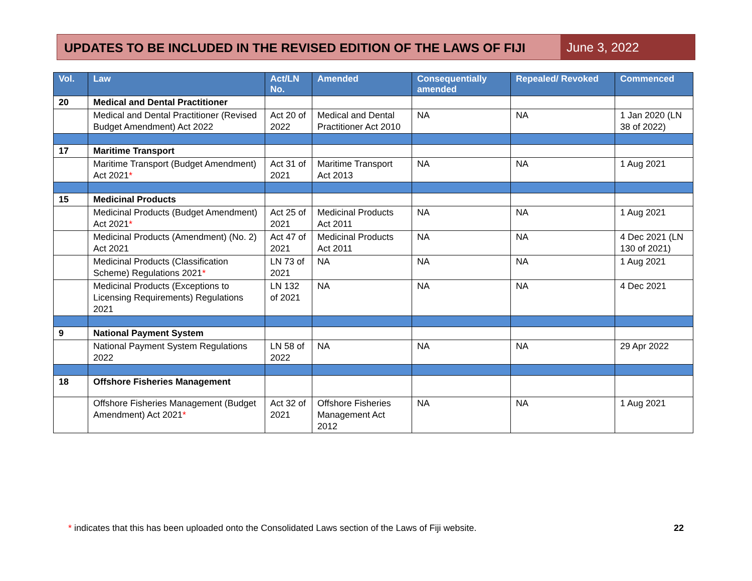UPDATES TO BE INCLUDED IN THE REVISED EDITION OF THE LAWS OF FIJI
June 3, 2022
| Vol. | Law | Act/LN No. | Amended | Consequentially amended | Repealed/ Revoked | Commenced |
| --- | --- | --- | --- | --- | --- | --- |
| 20 | Medical and Dental Practitioner | | | | | |
| | Medical and Dental Practitioner (Revised Budget Amendment) Act 2022 | Act 20 of 2022 | Medical and Dental Practitioner Act 2010 | NA | NA | 1 Jan 2020 (LN 38 of 2022) |
| 17 | Maritime Transport | | | | | |
| | Maritime Transport (Budget Amendment) Act 2021 * | Act 31 of 2021 | Maritime Transport Act 2013 | NA | NA | 1 Aug 2021 |
| 15 | Medicinal Products | | | | | |
| | Medicinal Products (Budget Amendment) Act 2021 * | Act 25 of 2021 | Medicinal Products Act 2011 | NA | NA | 1 Aug 2021 |
| | Medicinal Products (Amendment) (No. 2) Act 2021 | Act 47 of 2021 | Medicinal Products Act 2011 | NA | NA | 4 Dec 2021 (LN 130 of 2021) |
| | Medicinal Products (Classification Scheme) Regulations 2021 * | LN 73 of 2021 | NA | NA | NA | 1 Aug 2021 |
| | Medicinal Products (Exceptions to Licensing Requirements) Regulations 2021 | LN 132 of 2021 | NA | NA | NA | 4 Dec 2021 |
| 9 | National Payment System | | | | | |
| | National Payment System Regulations 2022 | LN 58 of 2022 | NA | NA | NA | 29 Apr 2022 |
| 18 | Offshore Fisheries Management | | | | | |
| | Offshore Fisheries Management (Budget Amendment) Act 2021 * | Act 32 of 2021 | Offshore Fisheries Management Act 2012 | NA | NA | 1 Aug 2021 |
* indicates that this has been uploaded onto the Consolidated Laws section of the Laws of Fiji website. 22